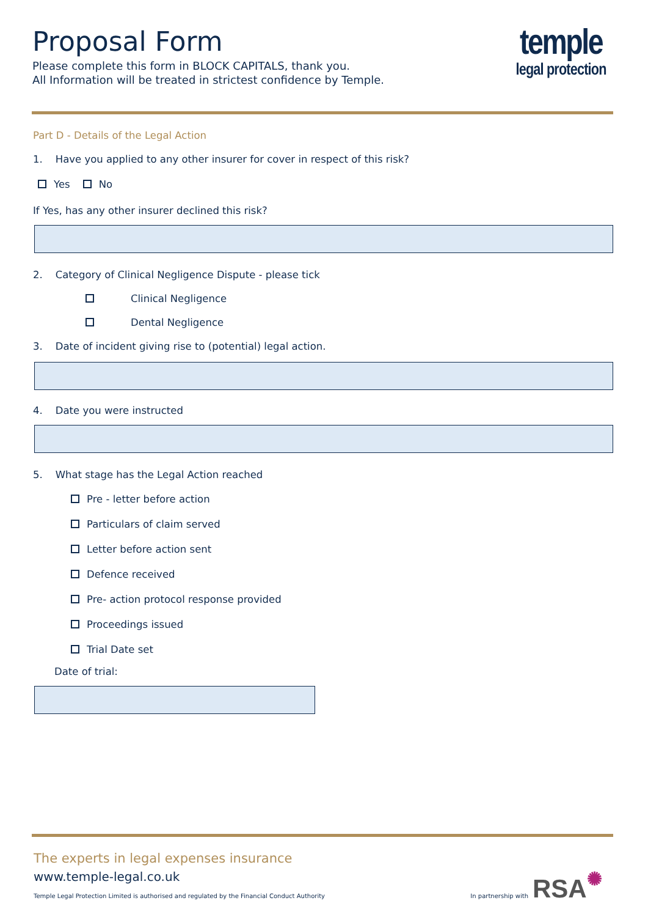Proposal Form
Please complete this form in BLOCK CAPITALS, thank you.
All Information will be treated in strictest confidence by Temple.
temple
legal protection
Part D - Details of the Legal Action
1. Have you applied to any other insurer for cover in respect of this risk?
Yes No
If Yes, has any other insurer declined this risk?
2. Category of Clinical Negligence Dispute - please tick
Clinical Negligence
Dental Negligence
3. Date of incident giving rise to (potential) legal action.
4. Date you were instructed
5. What stage has the Legal Action reached
Pre - letter before action
Particulars of claim served
Letter before action sent
Defence received
Pre- action protocol response provided
Proceedings issued
Trial Date set
Date of trial:
The experts in legal expenses insurance
www.temple-legal.co.uk
Temple Legal Protection Limited is authorised and regulated by the Financial Conduct Authority In partnership with
RSA✺